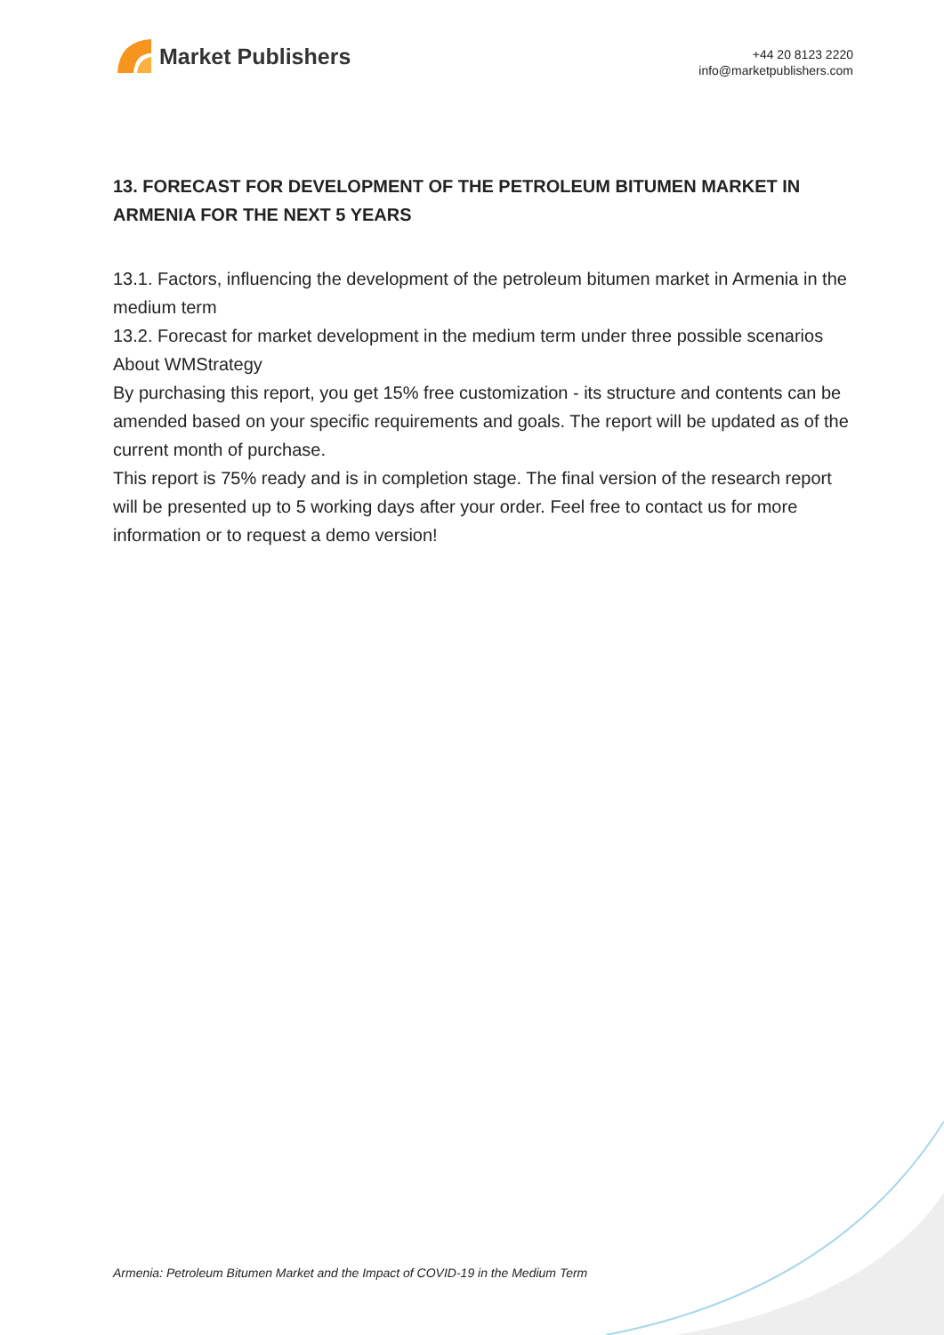Market Publishers
+44 20 8123 2220
info@marketpublishers.com
13. FORECAST FOR DEVELOPMENT OF THE PETROLEUM BITUMEN MARKET IN ARMENIA FOR THE NEXT 5 YEARS
13.1. Factors, influencing the development of the petroleum bitumen market in Armenia in the medium term
13.2. Forecast for market development in the medium term under three possible scenarios
About WMStrategy
By purchasing this report, you get 15% free customization - its structure and contents can be amended based on your specific requirements and goals. The report will be updated as of the current month of purchase.
This report is 75% ready and is in completion stage. The final version of the research report will be presented up to 5 working days after your order. Feel free to contact us for more information or to request a demo version!
Armenia: Petroleum Bitumen Market and the Impact of COVID-19 in the Medium Term